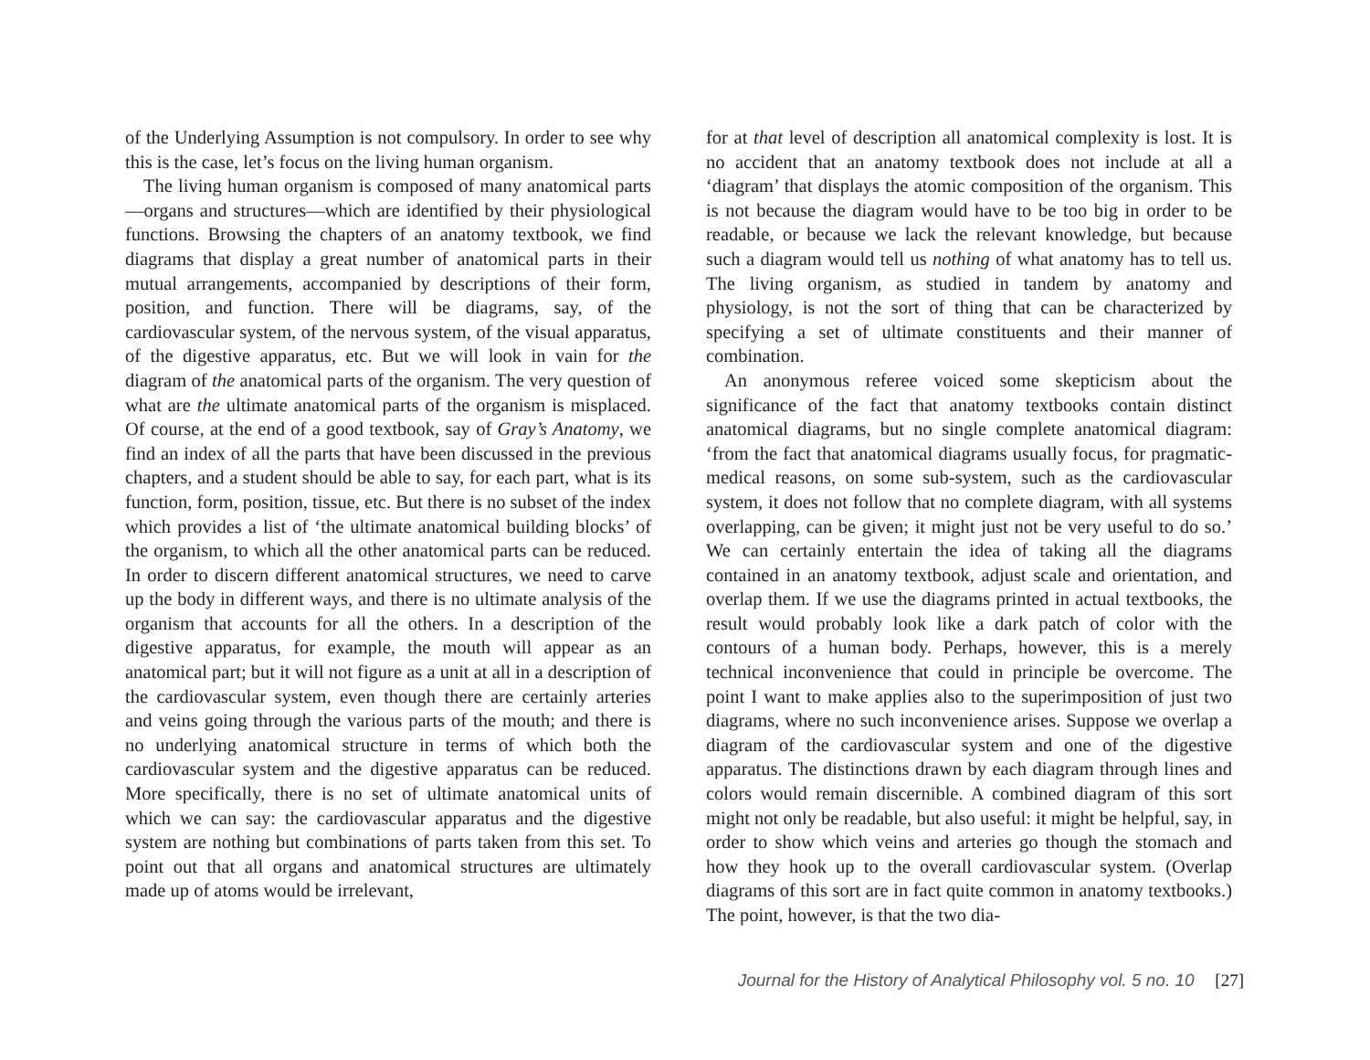of the Underlying Assumption is not compulsory. In order to see why this is the case, let’s focus on the living human organism.
The living human organism is composed of many anatomical parts—organs and structures—which are identified by their physiological functions. Browsing the chapters of an anatomy textbook, we find diagrams that display a great number of anatomical parts in their mutual arrangements, accompanied by descriptions of their form, position, and function. There will be diagrams, say, of the cardiovascular system, of the nervous system, of the visual apparatus, of the digestive apparatus, etc. But we will look in vain for the diagram of the anatomical parts of the organism. The very question of what are the ultimate anatomical parts of the organism is misplaced. Of course, at the end of a good textbook, say of Gray’s Anatomy, we find an index of all the parts that have been discussed in the previous chapters, and a student should be able to say, for each part, what is its function, form, position, tissue, etc. But there is no subset of the index which provides a list of ‘the ultimate anatomical building blocks’ of the organism, to which all the other anatomical parts can be reduced. In order to discern different anatomical structures, we need to carve up the body in different ways, and there is no ultimate analysis of the organism that accounts for all the others. In a description of the digestive apparatus, for example, the mouth will appear as an anatomical part; but it will not figure as a unit at all in a description of the cardiovascular system, even though there are certainly arteries and veins going through the various parts of the mouth; and there is no underlying anatomical structure in terms of which both the cardiovascular system and the digestive apparatus can be reduced. More specifically, there is no set of ultimate anatomical units of which we can say: the cardiovascular apparatus and the digestive system are nothing but combinations of parts taken from this set. To point out that all organs and anatomical structures are ultimately made up of atoms would be irrelevant,
for at that level of description all anatomical complexity is lost. It is no accident that an anatomy textbook does not include at all a ‘diagram’ that displays the atomic composition of the organism. This is not because the diagram would have to be too big in order to be readable, or because we lack the relevant knowledge, but because such a diagram would tell us nothing of what anatomy has to tell us. The living organism, as studied in tandem by anatomy and physiology, is not the sort of thing that can be characterized by specifying a set of ultimate constituents and their manner of combination.
An anonymous referee voiced some skepticism about the significance of the fact that anatomy textbooks contain distinct anatomical diagrams, but no single complete anatomical diagram: ‘from the fact that anatomical diagrams usually focus, for pragmatic-medical reasons, on some sub-system, such as the cardiovascular system, it does not follow that no complete diagram, with all systems overlapping, can be given; it might just not be very useful to do so.’ We can certainly entertain the idea of taking all the diagrams contained in an anatomy textbook, adjust scale and orientation, and overlap them. If we use the diagrams printed in actual textbooks, the result would probably look like a dark patch of color with the contours of a human body. Perhaps, however, this is a merely technical inconvenience that could in principle be overcome. The point I want to make applies also to the superimposition of just two diagrams, where no such inconvenience arises. Suppose we overlap a diagram of the cardiovascular system and one of the digestive apparatus. The distinctions drawn by each diagram through lines and colors would remain discernible. A combined diagram of this sort might not only be readable, but also useful: it might be helpful, say, in order to show which veins and arteries go though the stomach and how they hook up to the overall cardiovascular system. (Overlap diagrams of this sort are in fact quite common in anatomy textbooks.) The point, however, is that the two dia-
Journal for the History of Analytical Philosophy vol. 5 no. 10 [27]